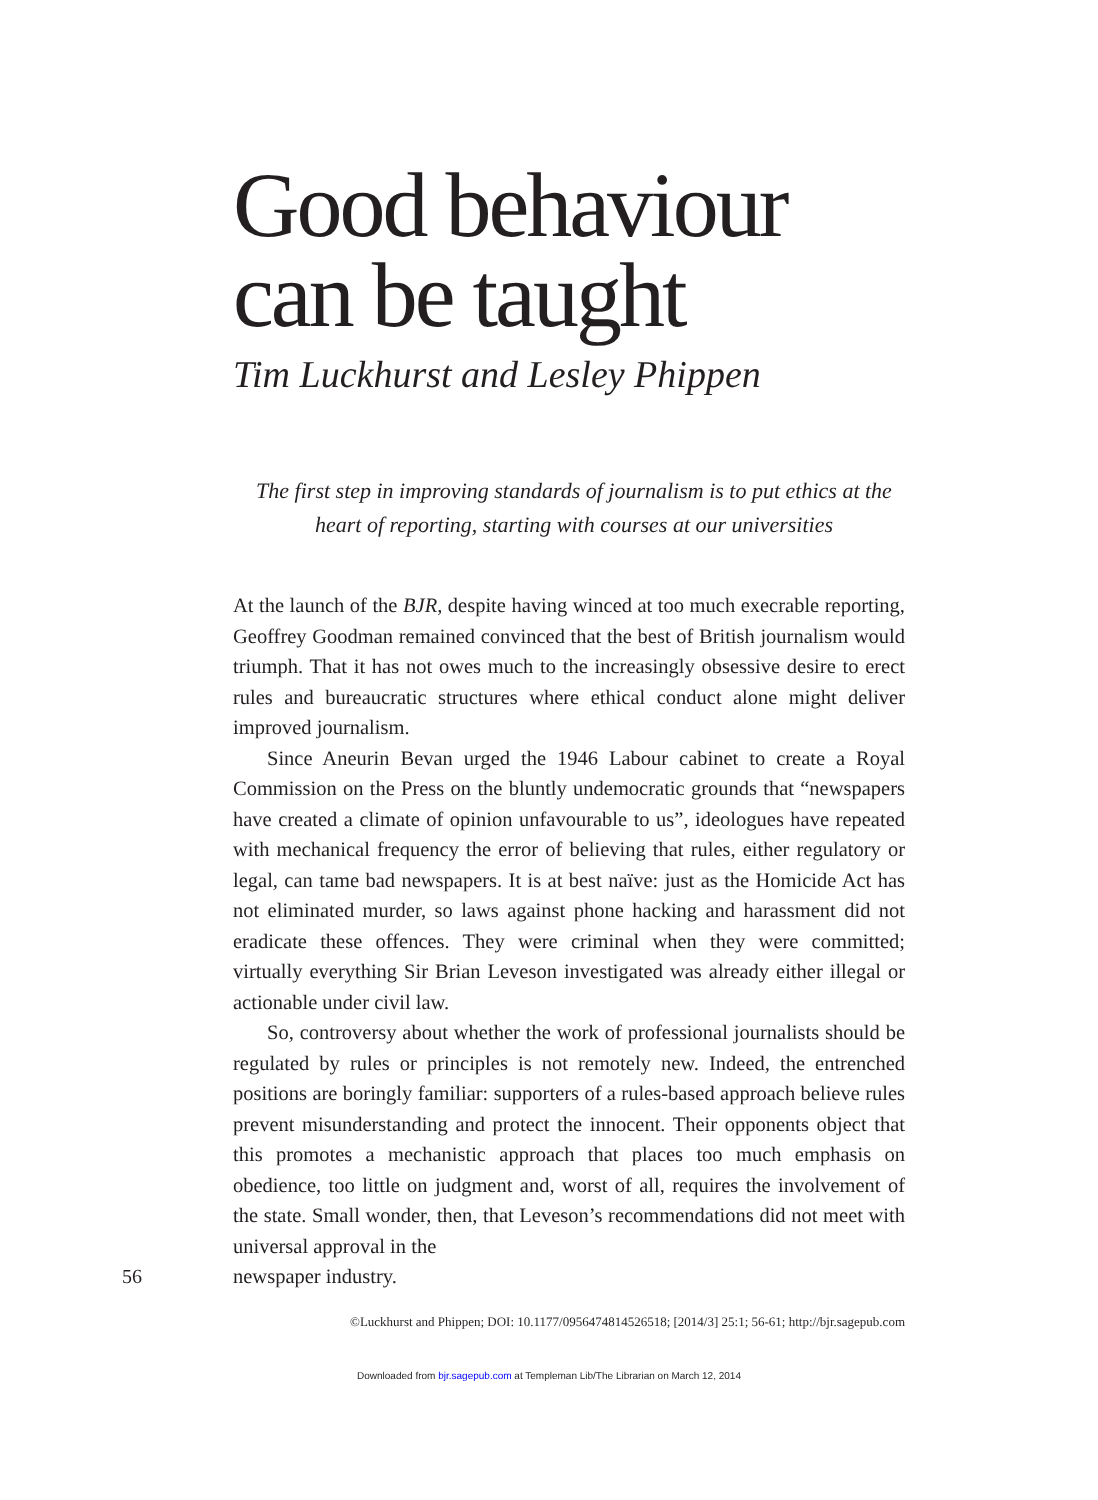Good behaviour
can be taught
Tim Luckhurst and Lesley Phippen
The first step in improving standards of journalism is to put ethics at the heart of reporting, starting with courses at our universities
At the launch of the BJR, despite having winced at too much execrable reporting, Geoffrey Goodman remained convinced that the best of British journalism would triumph. That it has not owes much to the increasingly obsessive desire to erect rules and bureaucratic structures where ethical conduct alone might deliver improved journalism.
Since Aneurin Bevan urged the 1946 Labour cabinet to create a Royal Commission on the Press on the bluntly undemocratic grounds that “newspapers have created a climate of opinion unfavourable to us”, ideologues have repeated with mechanical frequency the error of believing that rules, either regulatory or legal, can tame bad newspapers. It is at best naïve: just as the Homicide Act has not eliminated murder, so laws against phone hacking and harassment did not eradicate these offences. They were criminal when they were committed; virtually everything Sir Brian Leveson investigated was already either illegal or actionable under civil law.
So, controversy about whether the work of professional journalists should be regulated by rules or principles is not remotely new. Indeed, the entrenched positions are boringly familiar: supporters of a rules-based approach believe rules prevent misunderstanding and protect the innocent. Their opponents object that this promotes a mechanistic approach that places too much emphasis on obedience, too little on judgment and, worst of all, requires the involvement of the state. Small wonder, then, that Leveson’s recommendations did not meet with universal approval in the
56 newspaper industry.
©Luckhurst and Phippen; DOI: 10.1177/0956474814526518; [2014/3] 25:1; 56-61; http://bjr.sagepub.com
Downloaded from bjr.sagepub.com at Templeman Lib/The Librarian on March 12, 2014